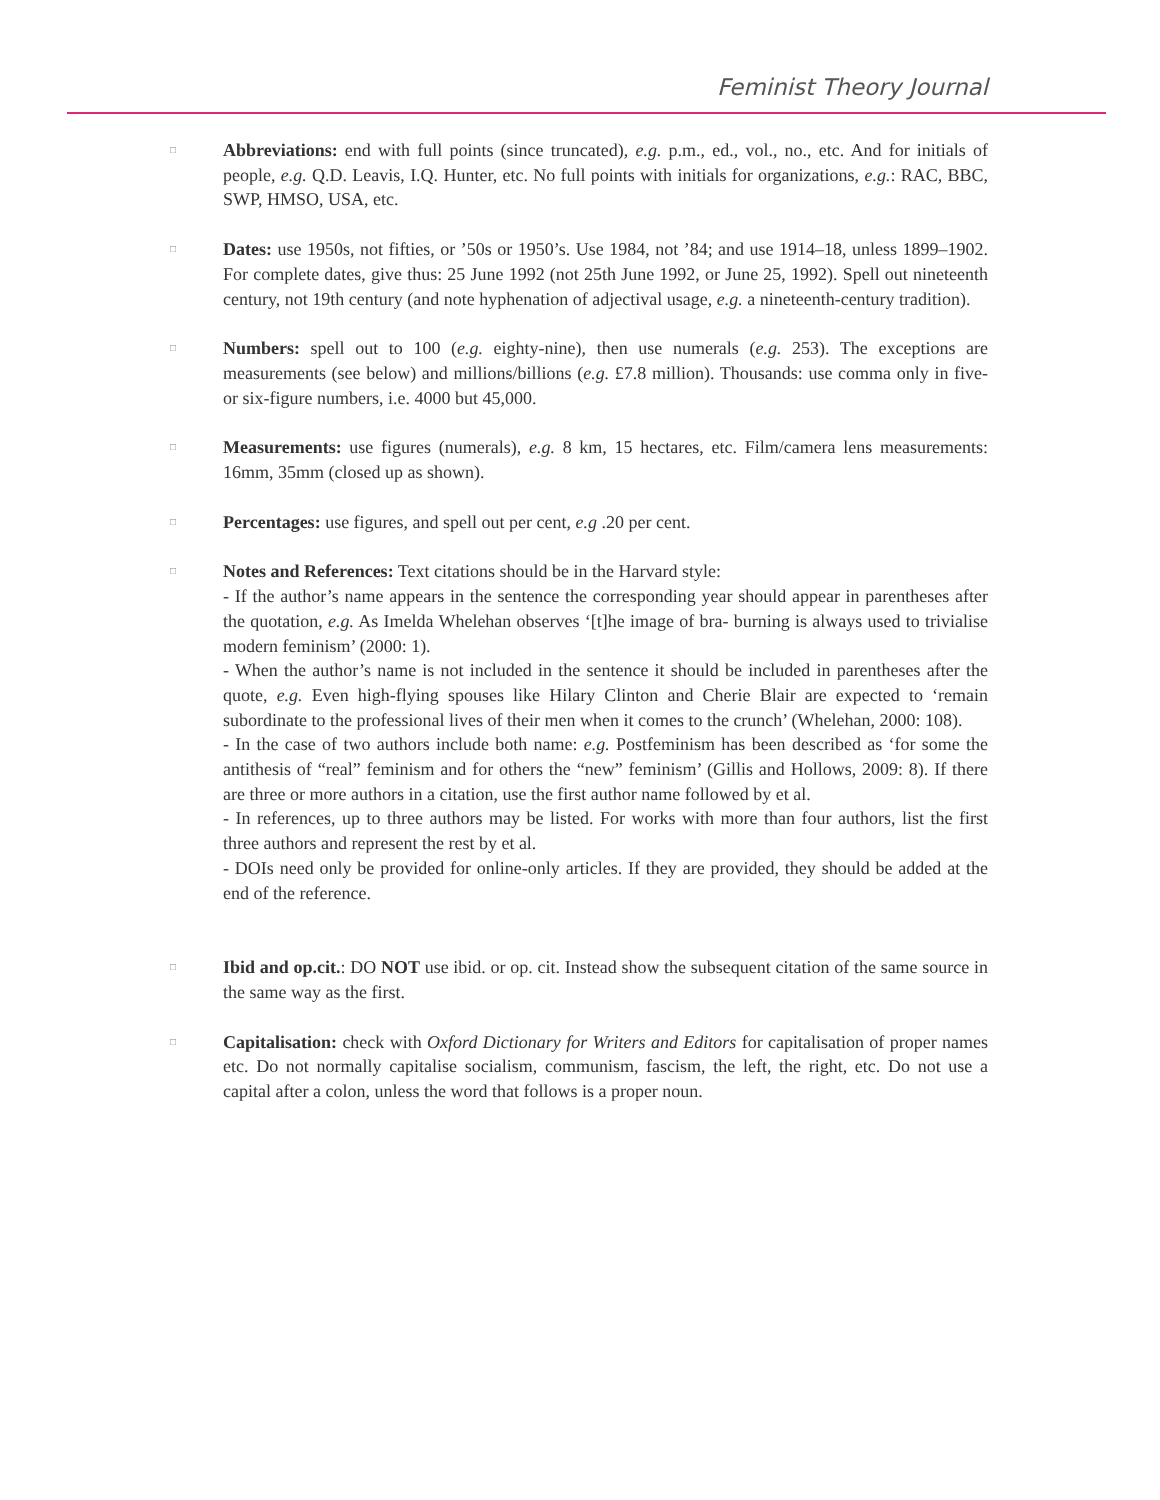Feminist Theory Journal
□
Abbreviations: end with full points (since truncated), e.g. p.m., ed., vol., no., etc. And for initials of people, e.g. Q.D. Leavis, I.Q. Hunter, etc. No full points with initials for organizations, e.g.: RAC, BBC, SWP, HMSO, USA, etc.
□
Dates: use 1950s, not fifties, or ’50s or 1950’s. Use 1984, not ’84; and use 1914–18, unless 1899–1902. For complete dates, give thus: 25 June 1992 (not 25th June 1992, or June 25, 1992). Spell out nineteenth century, not 19th century (and note hyphenation of adjectival usage, e.g. a nineteenth-century tradition).
□
Numbers: spell out to 100 (e.g. eighty-nine), then use numerals (e.g. 253). The exceptions are measurements (see below) and millions/billions (e.g. £7.8 million). Thousands: use comma only in five- or six-figure numbers, i.e. 4000 but 45,000.
□
Measurements: use figures (numerals), e.g. 8 km, 15 hectares, etc. Film/camera lens measurements: 16mm, 35mm (closed up as shown).
□
Percentages: use figures, and spell out per cent, e.g .20 per cent.
□
Notes and References: Text citations should be in the Harvard style:
- If the author’s name appears in the sentence the corresponding year should appear in parentheses after the quotation, e.g. As Imelda Whelehan observes ‘[t]he image of bra- burning is always used to trivialise modern feminism’ (2000: 1).
- When the author’s name is not included in the sentence it should be included in parentheses after the quote, e.g. Even high-flying spouses like Hilary Clinton and Cherie Blair are expected to ‘remain subordinate to the professional lives of their men when it comes to the crunch’ (Whelehan, 2000: 108).
- In the case of two authors include both name: e.g. Postfeminism has been described as ‘for some the antithesis of “real” feminism and for others the “new” feminism’ (Gillis and Hollows, 2009: 8). If there are three or more authors in a citation, use the first author name followed by et al.
- In references, up to three authors may be listed. For works with more than four authors, list the first three authors and represent the rest by et al.
- DOIs need only be provided for online-only articles. If they are provided, they should be added at the end of the reference.
□
Ibid and op.cit.: DO NOT use ibid. or op. cit. Instead show the subsequent citation of the same source in the same way as the first.
□
Capitalisation: check with Oxford Dictionary for Writers and Editors for capitalisation of proper names etc. Do not normally capitalise socialism, communism, fascism, the left, the right, etc. Do not use a capital after a colon, unless the word that follows is a proper noun.